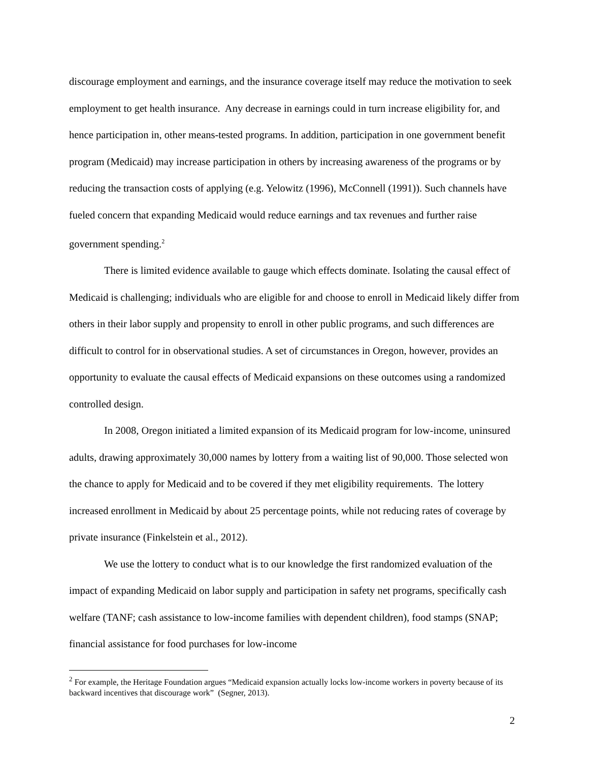discourage employment and earnings, and the insurance coverage itself may reduce the motivation to seek employment to get health insurance. Any decrease in earnings could in turn increase eligibility for, and hence participation in, other means-tested programs. In addition, participation in one government benefit program (Medicaid) may increase participation in others by increasing awareness of the programs or by reducing the transaction costs of applying (e.g. Yelowitz (1996), McConnell (1991)). Such channels have fueled concern that expanding Medicaid would reduce earnings and tax revenues and further raise government spending.<sup>2</sup>
There is limited evidence available to gauge which effects dominate. Isolating the causal effect of Medicaid is challenging; individuals who are eligible for and choose to enroll in Medicaid likely differ from others in their labor supply and propensity to enroll in other public programs, and such differences are difficult to control for in observational studies. A set of circumstances in Oregon, however, provides an opportunity to evaluate the causal effects of Medicaid expansions on these outcomes using a randomized controlled design.
In 2008, Oregon initiated a limited expansion of its Medicaid program for low-income, uninsured adults, drawing approximately 30,000 names by lottery from a waiting list of 90,000. Those selected won the chance to apply for Medicaid and to be covered if they met eligibility requirements. The lottery increased enrollment in Medicaid by about 25 percentage points, while not reducing rates of coverage by private insurance (Finkelstein et al., 2012).
We use the lottery to conduct what is to our knowledge the first randomized evaluation of the impact of expanding Medicaid on labor supply and participation in safety net programs, specifically cash welfare (TANF; cash assistance to low-income families with dependent children), food stamps (SNAP; financial assistance for food purchases for low-income
<sup>2</sup> For example, the Heritage Foundation argues “Medicaid expansion actually locks low-income workers in poverty because of its backward incentives that discourage work” (Segner, 2013).
2